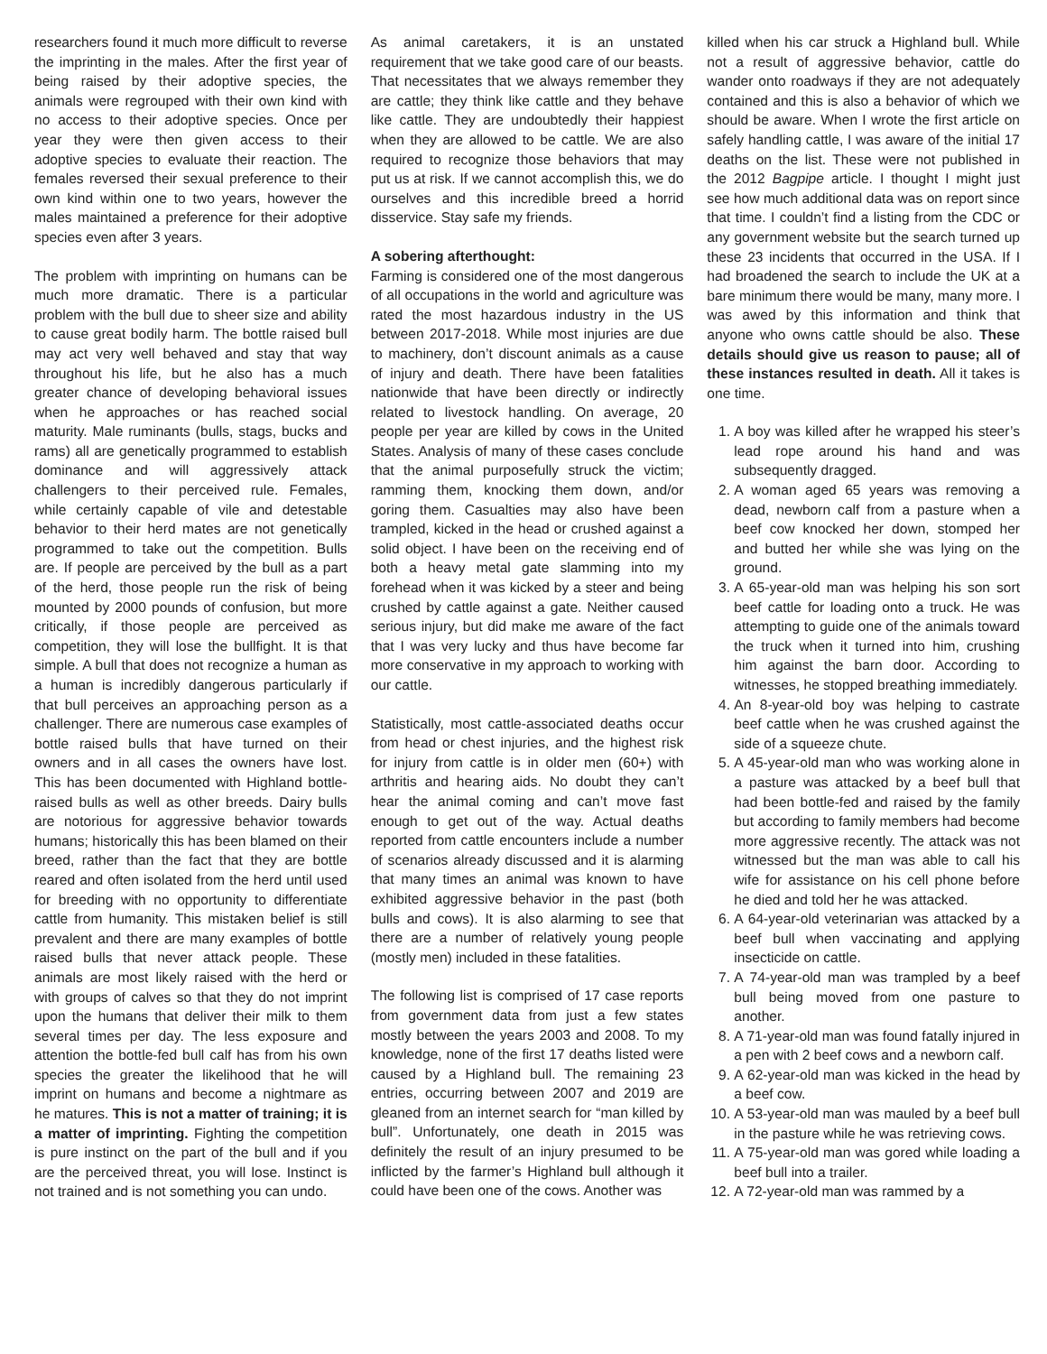researchers found it much more difficult to reverse the imprinting in the males. After the first year of being raised by their adoptive species, the animals were regrouped with their own kind with no access to their adoptive species. Once per year they were then given access to their adoptive species to evaluate their reaction. The females reversed their sexual preference to their own kind within one to two years, however the males maintained a preference for their adoptive species even after 3 years.
The problem with imprinting on humans can be much more dramatic. There is a particular problem with the bull due to sheer size and ability to cause great bodily harm. The bottle raised bull may act very well behaved and stay that way throughout his life, but he also has a much greater chance of developing behavioral issues when he approaches or has reached social maturity. Male ruminants (bulls, stags, bucks and rams) all are genetically programmed to establish dominance and will aggressively attack challengers to their perceived rule. Females, while certainly capable of vile and detestable behavior to their herd mates are not genetically programmed to take out the competition. Bulls are. If people are perceived by the bull as a part of the herd, those people run the risk of being mounted by 2000 pounds of confusion, but more critically, if those people are perceived as competition, they will lose the bullfight. It is that simple. A bull that does not recognize a human as a human is incredibly dangerous particularly if that bull perceives an approaching person as a challenger. There are numerous case examples of bottle raised bulls that have turned on their owners and in all cases the owners have lost. This has been documented with Highland bottle-raised bulls as well as other breeds. Dairy bulls are notorious for aggressive behavior towards humans; historically this has been blamed on their breed, rather than the fact that they are bottle reared and often isolated from the herd until used for breeding with no opportunity to differentiate cattle from humanity. This mistaken belief is still prevalent and there are many examples of bottle raised bulls that never attack people. These animals are most likely raised with the herd or with groups of calves so that they do not imprint upon the humans that deliver their milk to them several times per day. The less exposure and attention the bottle-fed bull calf has from his own species the greater the likelihood that he will imprint on humans and become a nightmare as he matures. This is not a matter of training; it is a matter of imprinting. Fighting the competition is pure instinct on the part of the bull and if you are the perceived threat, you will lose. Instinct is not trained and is not something you can undo.
As animal caretakers, it is an unstated requirement that we take good care of our beasts. That necessitates that we always remember they are cattle; they think like cattle and they behave like cattle. They are undoubtedly their happiest when they are allowed to be cattle. We are also required to recognize those behaviors that may put us at risk. If we cannot accomplish this, we do ourselves and this incredible breed a horrid disservice. Stay safe my friends.
A sobering afterthought:
Farming is considered one of the most dangerous of all occupations in the world and agriculture was rated the most hazardous industry in the US between 2017-2018. While most injuries are due to machinery, don’t discount animals as a cause of injury and death. There have been fatalities nationwide that have been directly or indirectly related to livestock handling. On average, 20 people per year are killed by cows in the United States. Analysis of many of these cases conclude that the animal purposefully struck the victim; ramming them, knocking them down, and/or goring them. Casualties may also have been trampled, kicked in the head or crushed against a solid object. I have been on the receiving end of both a heavy metal gate slamming into my forehead when it was kicked by a steer and being crushed by cattle against a gate. Neither caused serious injury, but did make me aware of the fact that I was very lucky and thus have become far more conservative in my approach to working with our cattle.
Statistically, most cattle-associated deaths occur from head or chest injuries, and the highest risk for injury from cattle is in older men (60+) with arthritis and hearing aids. No doubt they can’t hear the animal coming and can’t move fast enough to get out of the way. Actual deaths reported from cattle encounters include a number of scenarios already discussed and it is alarming that many times an animal was known to have exhibited aggressive behavior in the past (both bulls and cows). It is also alarming to see that there are a number of relatively young people (mostly men) included in these fatalities.
The following list is comprised of 17 case reports from government data from just a few states mostly between the years 2003 and 2008. To my knowledge, none of the first 17 deaths listed were caused by a Highland bull. The remaining 23 entries, occurring between 2007 and 2019 are gleaned from an internet search for “man killed by bull”. Unfortunately, one death in 2015 was definitely the result of an injury presumed to be inflicted by the farmer’s Highland bull although it could have been one of the cows. Another was
killed when his car struck a Highland bull. While not a result of aggressive behavior, cattle do wander onto roadways if they are not adequately contained and this is also a behavior of which we should be aware. When I wrote the first article on safely handling cattle, I was aware of the initial 17 deaths on the list. These were not published in the 2012 Bagpipe article. I thought I might just see how much additional data was on report since that time. I couldn’t find a listing from the CDC or any government website but the search turned up these 23 incidents that occurred in the USA. If I had broadened the search to include the UK at a bare minimum there would be many, many more. I was awed by this information and think that anyone who owns cattle should be also. These details should give us reason to pause; all of these instances resulted in death. All it takes is one time.
1. A boy was killed after he wrapped his steer’s lead rope around his hand and was subsequently dragged.
2. A woman aged 65 years was removing a dead, newborn calf from a pasture when a beef cow knocked her down, stomped her and butted her while she was lying on the ground.
3. A 65-year-old man was helping his son sort beef cattle for loading onto a truck. He was attempting to guide one of the animals toward the truck when it turned into him, crushing him against the barn door. According to witnesses, he stopped breathing immediately.
4. An 8-year-old boy was helping to castrate beef cattle when he was crushed against the side of a squeeze chute.
5. A 45-year-old man who was working alone in a pasture was attacked by a beef bull that had been bottle-fed and raised by the family but according to family members had become more aggressive recently. The attack was not witnessed but the man was able to call his wife for assistance on his cell phone before he died and told her he was attacked.
6. A 64-year-old veterinarian was attacked by a beef bull when vaccinating and applying insecticide on cattle.
7. A 74-year-old man was trampled by a beef bull being moved from one pasture to another.
8. A 71-year-old man was found fatally injured in a pen with 2 beef cows and a newborn calf.
9. A 62-year-old man was kicked in the head by a beef cow.
10. A 53-year-old man was mauled by a beef bull in the pasture while he was retrieving cows.
11. A 75-year-old man was gored while loading a beef bull into a trailer.
12. A 72-year-old man was rammed by a